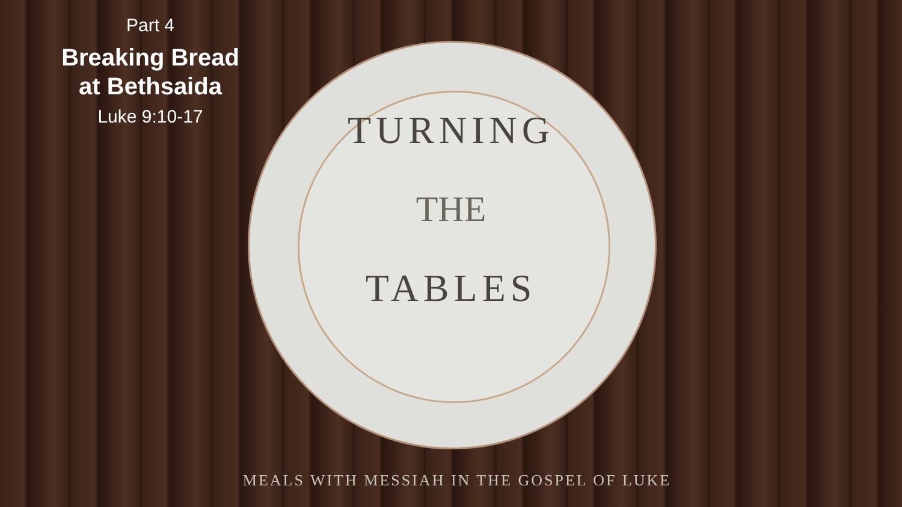Part 4
Breaking Bread
at Bethsaida
Luke 9:10-17
TURNING
THE
TABLES
MEALS WITH MESSIAH IN THE GOSPEL OF LUKE